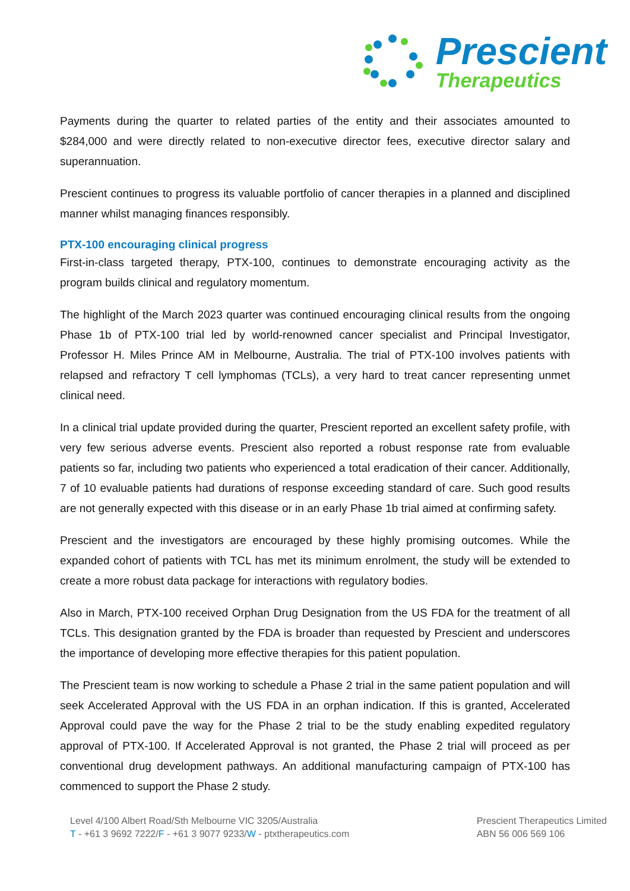Prescient
Therapeutics
Payments during the quarter to related parties of the entity and their associates amounted to $284,000 and were directly related to non-executive director fees, executive director salary and superannuation.
Prescient continues to progress its valuable portfolio of cancer therapies in a planned and disciplined manner whilst managing finances responsibly.
PTX-100 encouraging clinical progress
First-in-class targeted therapy, PTX-100, continues to demonstrate encouraging activity as the program builds clinical and regulatory momentum.
The highlight of the March 2023 quarter was continued encouraging clinical results from the ongoing Phase 1b of PTX-100 trial led by world-renowned cancer specialist and Principal Investigator, Professor H. Miles Prince AM in Melbourne, Australia. The trial of PTX-100 involves patients with relapsed and refractory T cell lymphomas (TCLs), a very hard to treat cancer representing unmet clinical need.
In a clinical trial update provided during the quarter, Prescient reported an excellent safety profile, with very few serious adverse events. Prescient also reported a robust response rate from evaluable patients so far, including two patients who experienced a total eradication of their cancer. Additionally, 7 of 10 evaluable patients had durations of response exceeding standard of care. Such good results are not generally expected with this disease or in an early Phase 1b trial aimed at confirming safety.
Prescient and the investigators are encouraged by these highly promising outcomes. While the expanded cohort of patients with TCL has met its minimum enrolment, the study will be extended to create a more robust data package for interactions with regulatory bodies.
Also in March, PTX-100 received Orphan Drug Designation from the US FDA for the treatment of all TCLs. This designation granted by the FDA is broader than requested by Prescient and underscores the importance of developing more effective therapies for this patient population.
The Prescient team is now working to schedule a Phase 2 trial in the same patient population and will seek Accelerated Approval with the US FDA in an orphan indication. If this is granted, Accelerated Approval could pave the way for the Phase 2 trial to be the study enabling expedited regulatory approval of PTX-100. If Accelerated Approval is not granted, the Phase 2 trial will proceed as per conventional drug development pathways. An additional manufacturing campaign of PTX-100 has commenced to support the Phase 2 study.
Level 4/100 Albert Road/Sth Melbourne VIC 3205/Australia
T - +61 3 9692 7222/F - +61 3 9077 9233/W - ptxtherapeutics.com
Prescient Therapeutics Limited
ABN 56 006 569 106